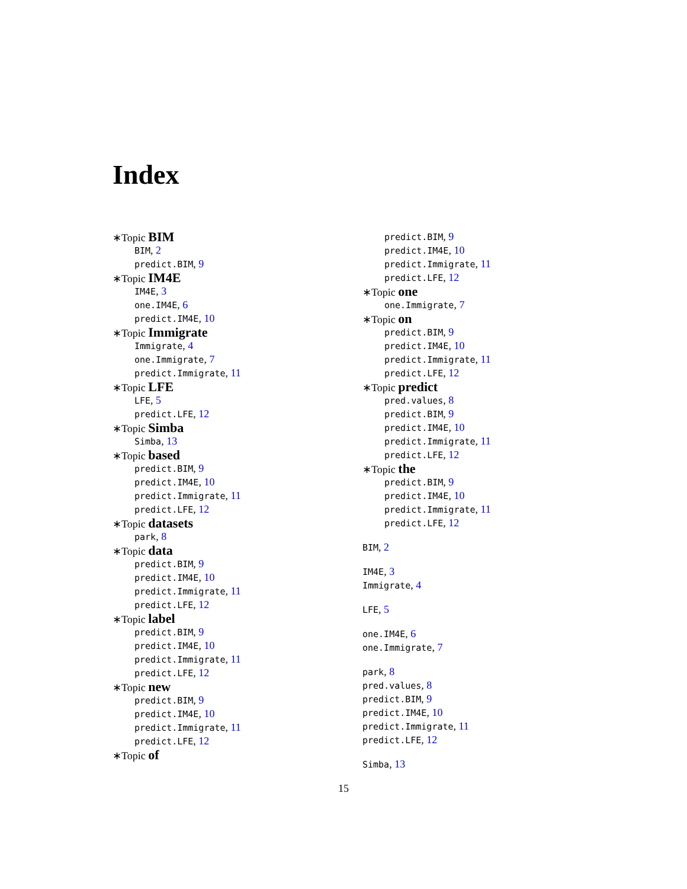Index
∗Topic BIM
BIM, 2
predict.BIM, 9
∗Topic IM4E
IM4E, 3
one.IM4E, 6
predict.IM4E, 10
∗Topic Immigrate
Immigrate, 4
one.Immigrate, 7
predict.Immigrate, 11
∗Topic LFE
LFE, 5
predict.LFE, 12
∗Topic Simba
Simba, 13
∗Topic based
predict.BIM, 9
predict.IM4E, 10
predict.Immigrate, 11
predict.LFE, 12
∗Topic datasets
park, 8
∗Topic data
predict.BIM, 9
predict.IM4E, 10
predict.Immigrate, 11
predict.LFE, 12
∗Topic label
predict.BIM, 9
predict.IM4E, 10
predict.Immigrate, 11
predict.LFE, 12
∗Topic new
predict.BIM, 9
predict.IM4E, 10
predict.Immigrate, 11
predict.LFE, 12
∗Topic of
predict.BIM, 9
predict.IM4E, 10
predict.Immigrate, 11
predict.LFE, 12
∗Topic one
one.Immigrate, 7
∗Topic on
predict.BIM, 9
predict.IM4E, 10
predict.Immigrate, 11
predict.LFE, 12
∗Topic predict
pred.values, 8
predict.BIM, 9
predict.IM4E, 10
predict.Immigrate, 11
predict.LFE, 12
∗Topic the
predict.BIM, 9
predict.IM4E, 10
predict.Immigrate, 11
predict.LFE, 12
BIM, 2
IM4E, 3
Immigrate, 4
LFE, 5
one.IM4E, 6
one.Immigrate, 7
park, 8
pred.values, 8
predict.BIM, 9
predict.IM4E, 10
predict.Immigrate, 11
predict.LFE, 12
Simba, 13
15